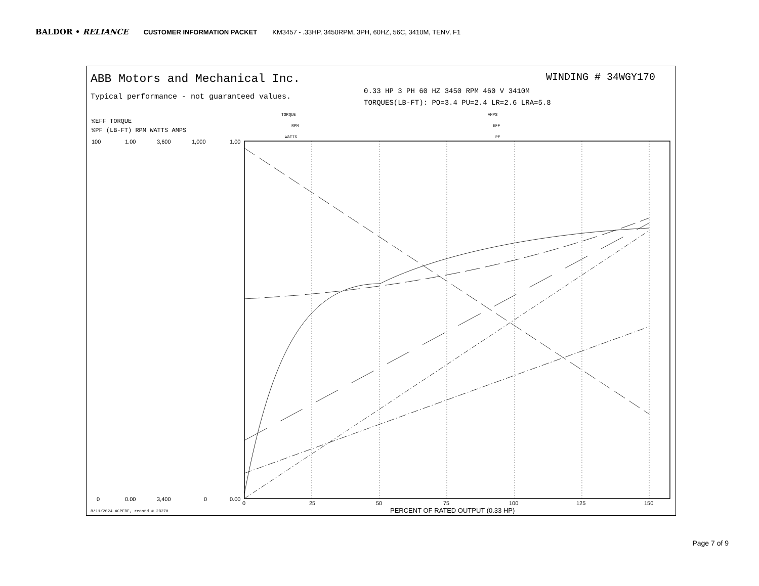BALDOR • RELIANCE CUSTOMER INFORMATION PACKET KM3457 - .33HP, 3450RPM, 3PH, 60HZ, 56C, 3410M, TENV, F1
ABB Motors and Mechanical Inc.
Typical performance - not guaranteed values.
WINDING # 34WGY170
0.33 HP 3 PH 60 HZ 3450 RPM 460 V 3410M
TORQUES(LB-FT): PO=3.4 PU=2.4 LR=2.6 LRA=5.8
TORQUE
RPM
WATTS
AMPS
EFF
PF
%EFF TORQUE
%PF (LB-FT) RPM WATTS AMPS
100
1.00
3,600
1,000
1.00
0
0.00
3,400
0
0.00
0
25
50
75
100
125
150
PERCENT OF RATED OUTPUT (0.33 HP)
8/11/2024 ACPERF, record # 28270
Page 7 of 9